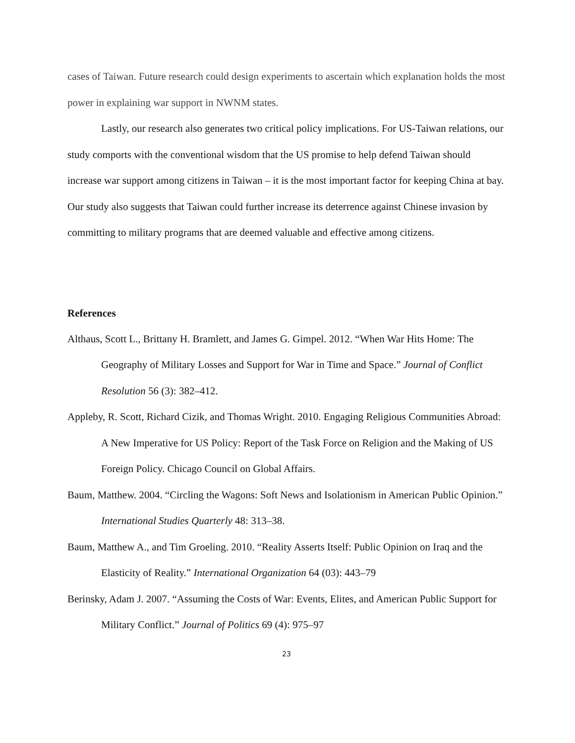cases of Taiwan. Future research could design experiments to ascertain which explanation holds the most power in explaining war support in NWNM states.
Lastly, our research also generates two critical policy implications. For US-Taiwan relations, our study comports with the conventional wisdom that the US promise to help defend Taiwan should increase war support among citizens in Taiwan – it is the most important factor for keeping China at bay. Our study also suggests that Taiwan could further increase its deterrence against Chinese invasion by committing to military programs that are deemed valuable and effective among citizens.
References
Althaus, Scott L., Brittany H. Bramlett, and James G. Gimpel. 2012. “When War Hits Home: The Geography of Military Losses and Support for War in Time and Space.” Journal of Conflict Resolution 56 (3): 382–412.
Appleby, R. Scott, Richard Cizik, and Thomas Wright. 2010. Engaging Religious Communities Abroad: A New Imperative for US Policy: Report of the Task Force on Religion and the Making of US Foreign Policy. Chicago Council on Global Affairs.
Baum, Matthew. 2004. “Circling the Wagons: Soft News and Isolationism in American Public Opinion.” International Studies Quarterly 48: 313–38.
Baum, Matthew A., and Tim Groeling. 2010. “Reality Asserts Itself: Public Opinion on Iraq and the Elasticity of Reality.” International Organization 64 (03): 443–79
Berinsky, Adam J. 2007. “Assuming the Costs of War: Events, Elites, and American Public Support for Military Conflict.” Journal of Politics 69 (4): 975–97
23